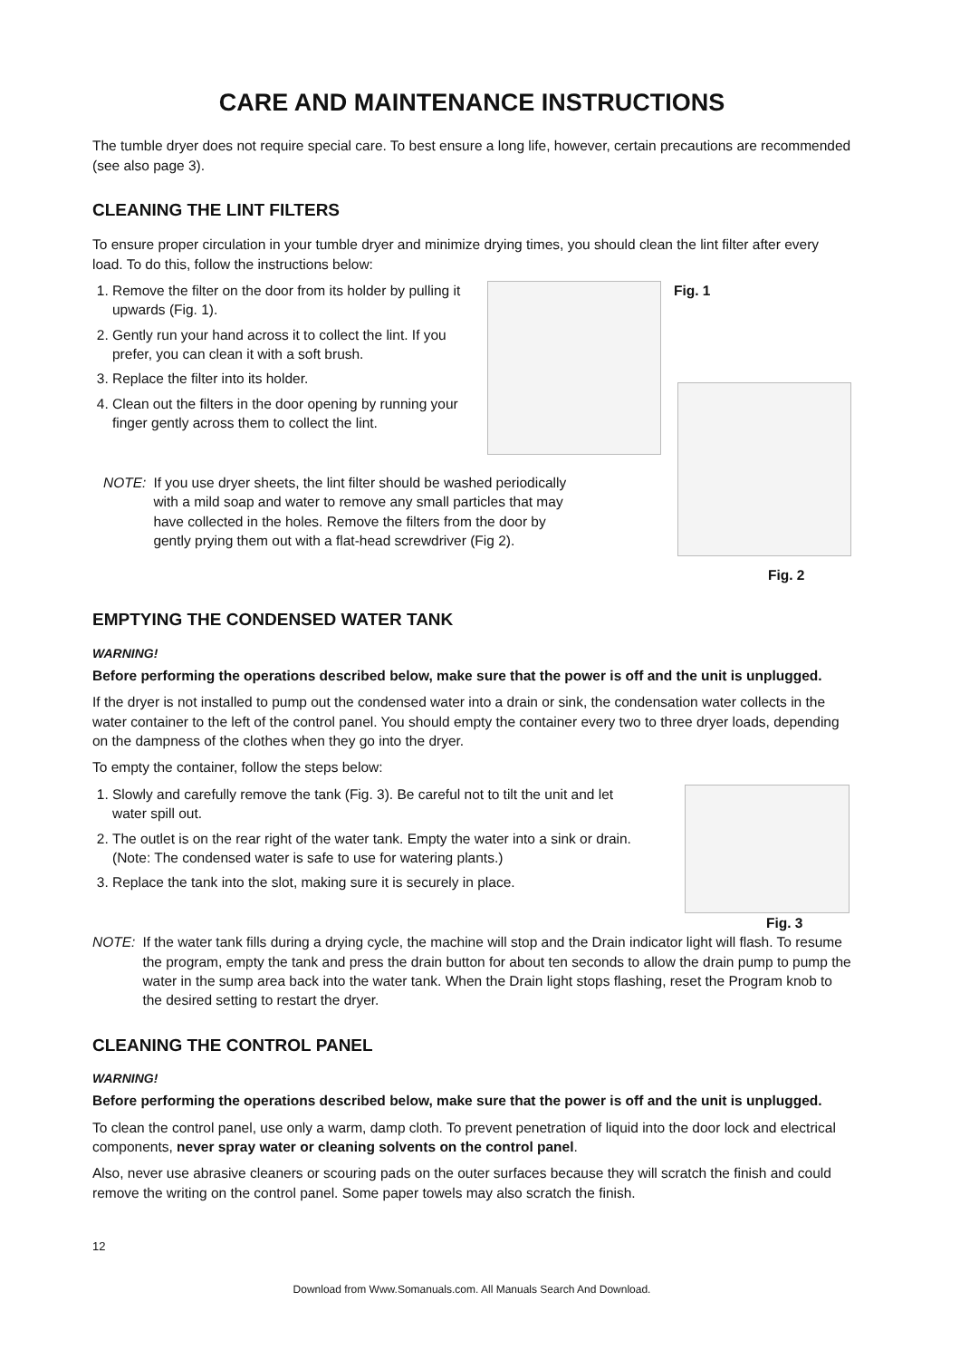CARE AND MAINTENANCE INSTRUCTIONS
The tumble dryer does not require special care. To best ensure a long life, however, certain precautions are recommended (see also page 3).
CLEANING THE LINT FILTERS
To ensure proper circulation in your tumble dryer and minimize drying times, you should clean the lint filter after every load. To do this, follow the instructions below:
1. Remove the filter on the door from its holder by pulling it upwards (Fig. 1).
2. Gently run your hand across it to collect the lint. If you prefer, you can clean it with a soft brush.
3. Replace the filter into its holder.
4. Clean out the filters in the door opening by running your finger gently across them to collect the lint.
Fig. 1
NOTE: If you use dryer sheets, the lint filter should be washed periodically with a mild soap and water to remove any small particles that may have collected in the holes. Remove the filters from the door by gently prying them out with a flat-head screwdriver (Fig 2).
Fig. 2
EMPTYING THE CONDENSED WATER TANK
WARNING!
Before performing the operations described below, make sure that the power is off and the unit is unplugged.
If the dryer is not installed to pump out the condensed water into a drain or sink, the condensation water collects in the water container to the left of the control panel. You should empty the container every two to three dryer loads, depending on the dampness of the clothes when they go into the dryer.
To empty the container, follow the steps below:
1. Slowly and carefully remove the tank (Fig. 3). Be careful not to tilt the unit and let water spill out.
2. The outlet is on the rear right of the water tank. Empty the water into a sink or drain. (Note: The condensed water is safe to use for watering plants.)
3. Replace the tank into the slot, making sure it is securely in place.
Fig. 3
NOTE: If the water tank fills during a drying cycle, the machine will stop and the Drain indicator light will flash. To resume the program, empty the tank and press the drain button for about ten seconds to allow the drain pump to pump the water in the sump area back into the water tank. When the Drain light stops flashing, reset the Program knob to the desired setting to restart the dryer.
CLEANING THE CONTROL PANEL
WARNING!
Before performing the operations described below, make sure that the power is off and the unit is unplugged.
To clean the control panel, use only a warm, damp cloth. To prevent penetration of liquid into the door lock and electrical components, never spray water or cleaning solvents on the control panel.
Also, never use abrasive cleaners or scouring pads on the outer surfaces because they will scratch the finish and could remove the writing on the control panel. Some paper towels may also scratch the finish.
12
Download from Www.Somanuals.com. All Manuals Search And Download.